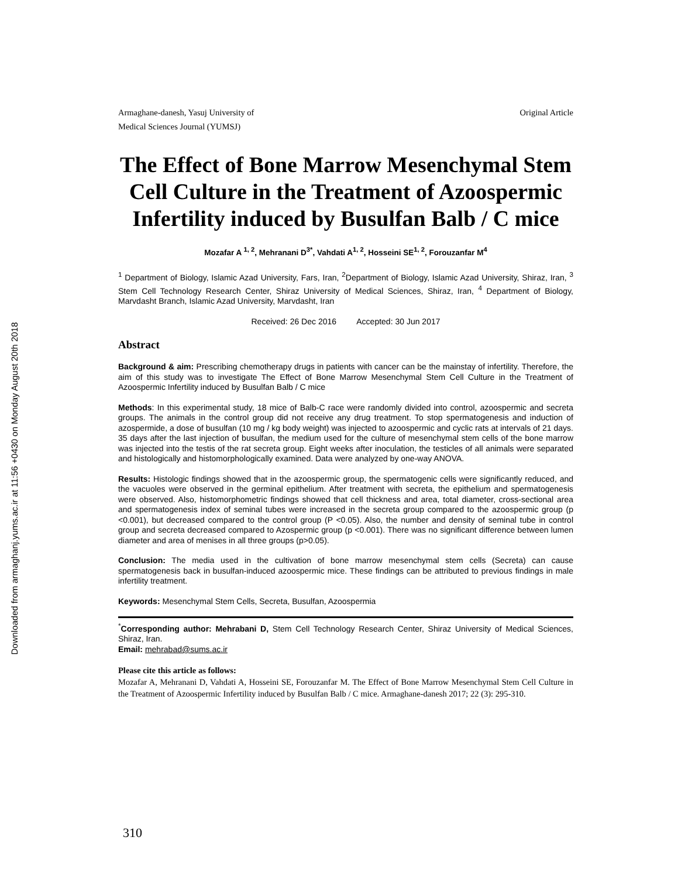Downloaded from armaghanj.yums.ac.ir at 11:56 +0430 on Monday August 20th 2018
Armaghane-danesh, Yasuj University of
Medical Sciences Journal (YUMSJ) Original Article
The Effect of Bone Marrow Mesenchymal Stem Cell Culture in the Treatment of Azoospermic Infertility induced by Busulfan Balb / C mice
Mozafar A <sup>1, 2</sup>, Mehranani D<sup>3*</sup>, Vahdati A<sup>1, 2</sup>, Hosseini SE<sup>1, 2</sup>, Forouzanfar M<sup>4</sup>
<sup>1</sup> Department of Biology, Islamic Azad University, Fars, Iran, <sup>2</sup>Department of Biology, Islamic Azad University, Shiraz, Iran, <sup>3</sup> Stem Cell Technology Research Center, Shiraz University of Medical Sciences, Shiraz, Iran, <sup>4</sup> Department of Biology, Marvdasht Branch, Islamic Azad University, Marvdasht, Iran
Received: 26 Dec 2016 Accepted: 30 Jun 2017
Abstract
Background & aim: Prescribing chemotherapy drugs in patients with cancer can be the mainstay of infertility. Therefore, the aim of this study was to investigate The Effect of Bone Marrow Mesenchymal Stem Cell Culture in the Treatment of Azoospermic Infertility induced by Busulfan Balb / C mice
Methods: In this experimental study, 18 mice of Balb-C race were randomly divided into control, azoospermic and secreta groups. The animals in the control group did not receive any drug treatment. To stop spermatogenesis and induction of azospermide, a dose of busulfan (10 mg / kg body weight) was injected to azoospermic and cyclic rats at intervals of 21 days. 35 days after the last injection of busulfan, the medium used for the culture of mesenchymal stem cells of the bone marrow was injected into the testis of the rat secreta group. Eight weeks after inoculation, the testicles of all animals were separated and histologically and histomorphologically examined. Data were analyzed by one-way ANOVA.
Results: Histologic findings showed that in the azoospermic group, the spermatogenic cells were significantly reduced, and the vacuoles were observed in the germinal epithelium. After treatment with secreta, the epithelium and spermatogenesis were observed. Also, histomorphometric findings showed that cell thickness and area, total diameter, cross-sectional area and spermatogenesis index of seminal tubes were increased in the secreta group compared to the azoospermic group (p <0.001), but decreased compared to the control group (P <0.05). Also, the number and density of seminal tube in control group and secreta decreased compared to Azospermic group (p <0.001). There was no significant difference between lumen diameter and area of menises in all three groups (p>0.05).
Conclusion: The media used in the cultivation of bone marrow mesenchymal stem cells (Secreta) can cause spermatogenesis back in busulfan-induced azoospermic mice. These findings can be attributed to previous findings in male infertility treatment.
Keywords: Mesenchymal Stem Cells, Secreta, Busulfan, Azoospermia
<sup>*</sup> Corresponding author: Mehrabani D, Stem Cell Technology Research Center, Shiraz University of Medical Sciences, Shiraz, Iran.
Email: mehrabad@sums.ac.ir
Please cite this article as follows:
Mozafar A, Mehranani D, Vahdati A, Hosseini SE, Forouzanfar M. The Effect of Bone Marrow Mesenchymal Stem Cell Culture in the Treatment of Azoospermic Infertility induced by Busulfan Balb / C mice. Armaghane-danesh 2017; 22 (3): 295-310.
310